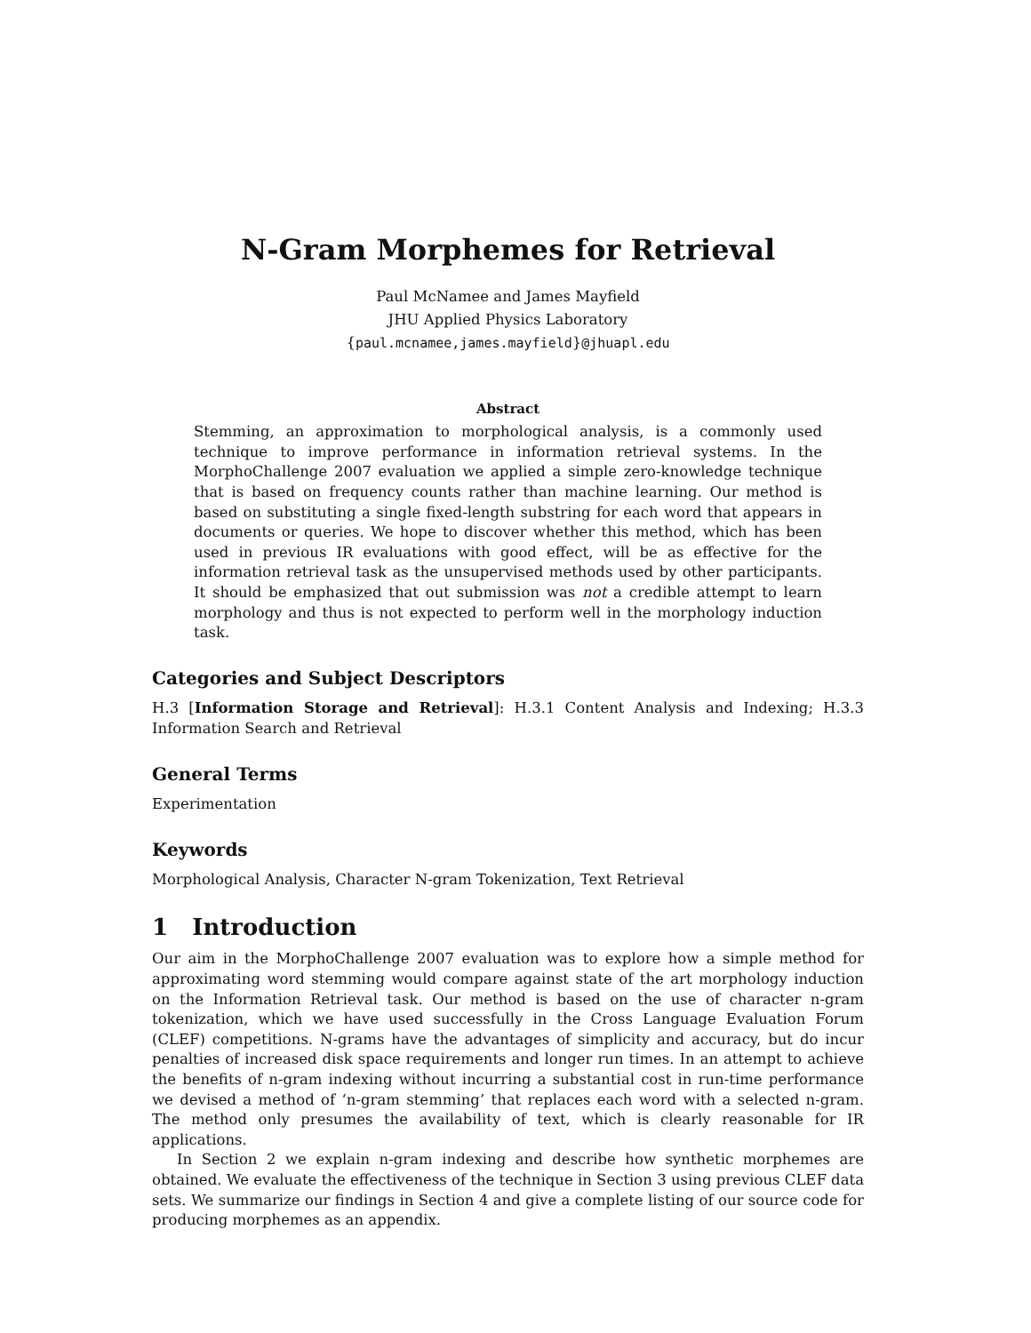N-Gram Morphemes for Retrieval
Paul McNamee and James Mayfield
JHU Applied Physics Laboratory
{paul.mcnamee,james.mayfield}@jhuapl.edu
Abstract
Stemming, an approximation to morphological analysis, is a commonly used technique to improve performance in information retrieval systems. In the MorphoChallenge 2007 evaluation we applied a simple zero-knowledge technique that is based on frequency counts rather than machine learning. Our method is based on substituting a single fixed-length substring for each word that appears in documents or queries. We hope to discover whether this method, which has been used in previous IR evaluations with good effect, will be as effective for the information retrieval task as the unsupervised methods used by other participants. It should be emphasized that out submission was not a credible attempt to learn morphology and thus is not expected to perform well in the morphology induction task.
Categories and Subject Descriptors
H.3 [Information Storage and Retrieval]: H.3.1 Content Analysis and Indexing; H.3.3 Information Search and Retrieval
General Terms
Experimentation
Keywords
Morphological Analysis, Character N-gram Tokenization, Text Retrieval
1 Introduction
Our aim in the MorphoChallenge 2007 evaluation was to explore how a simple method for approximating word stemming would compare against state of the art morphology induction on the Information Retrieval task. Our method is based on the use of character n-gram tokenization, which we have used successfully in the Cross Language Evaluation Forum (CLEF) competitions. N-grams have the advantages of simplicity and accuracy, but do incur penalties of increased disk space requirements and longer run times. In an attempt to achieve the benefits of n-gram indexing without incurring a substantial cost in run-time performance we devised a method of ‘n-gram stemming’ that replaces each word with a selected n-gram. The method only presumes the availability of text, which is clearly reasonable for IR applications.
In Section 2 we explain n-gram indexing and describe how synthetic morphemes are obtained. We evaluate the effectiveness of the technique in Section 3 using previous CLEF data sets. We summarize our findings in Section 4 and give a complete listing of our source code for producing morphemes as an appendix.